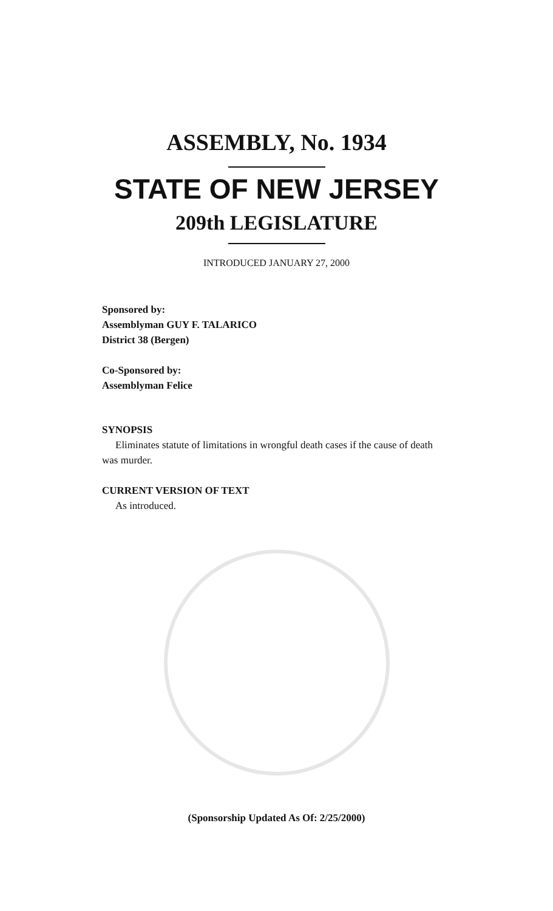ASSEMBLY, No. 1934
STATE OF NEW JERSEY
209th LEGISLATURE
INTRODUCED JANUARY 27, 2000
Sponsored by:
Assemblyman GUY F. TALARICO
District 38 (Bergen)
Co-Sponsored by:
Assemblyman Felice
SYNOPSIS
Eliminates statute of limitations in wrongful death cases if the cause of death was murder.
CURRENT VERSION OF TEXT
As introduced.
(Sponsorship Updated As Of: 2/25/2000)